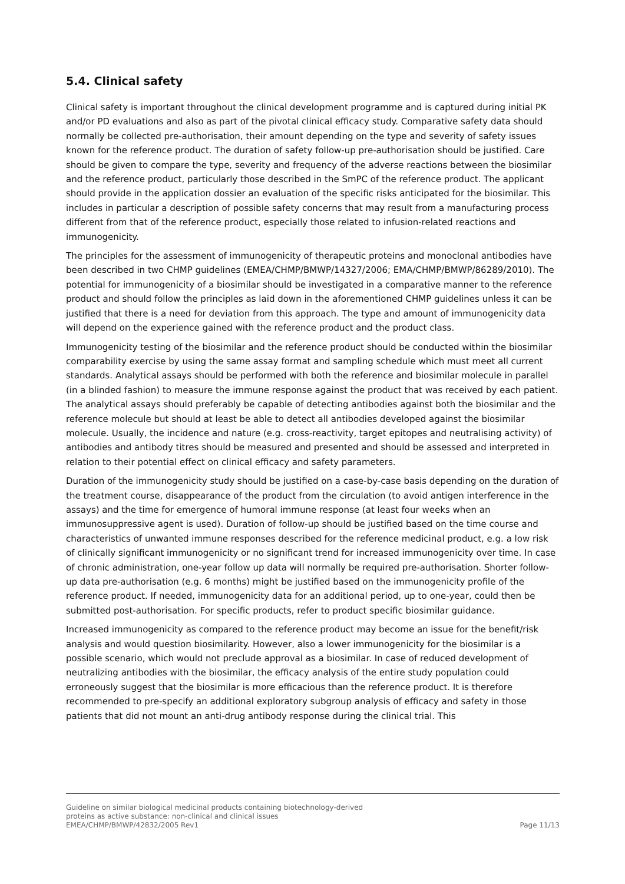5.4. Clinical safety
Clinical safety is important throughout the clinical development programme and is captured during initial PK and/or PD evaluations and also as part of the pivotal clinical efficacy study. Comparative safety data should normally be collected pre-authorisation, their amount depending on the type and severity of safety issues known for the reference product. The duration of safety follow-up pre-authorisation should be justified. Care should be given to compare the type, severity and frequency of the adverse reactions between the biosimilar and the reference product, particularly those described in the SmPC of the reference product. The applicant should provide in the application dossier an evaluation of the specific risks anticipated for the biosimilar. This includes in particular a description of possible safety concerns that may result from a manufacturing process different from that of the reference product, especially those related to infusion-related reactions and immunogenicity.
The principles for the assessment of immunogenicity of therapeutic proteins and monoclonal antibodies have been described in two CHMP guidelines (EMEA/CHMP/BMWP/14327/2006; EMA/CHMP/BMWP/86289/2010). The potential for immunogenicity of a biosimilar should be investigated in a comparative manner to the reference product and should follow the principles as laid down in the aforementioned CHMP guidelines unless it can be justified that there is a need for deviation from this approach. The type and amount of immunogenicity data will depend on the experience gained with the reference product and the product class.
Immunogenicity testing of the biosimilar and the reference product should be conducted within the biosimilar comparability exercise by using the same assay format and sampling schedule which must meet all current standards. Analytical assays should be performed with both the reference and biosimilar molecule in parallel (in a blinded fashion) to measure the immune response against the product that was received by each patient. The analytical assays should preferably be capable of detecting antibodies against both the biosimilar and the reference molecule but should at least be able to detect all antibodies developed against the biosimilar molecule. Usually, the incidence and nature (e.g. cross-reactivity, target epitopes and neutralising activity) of antibodies and antibody titres should be measured and presented and should be assessed and interpreted in relation to their potential effect on clinical efficacy and safety parameters.
Duration of the immunogenicity study should be justified on a case-by-case basis depending on the duration of the treatment course, disappearance of the product from the circulation (to avoid antigen interference in the assays) and the time for emergence of humoral immune response (at least four weeks when an immunosuppressive agent is used). Duration of follow-up should be justified based on the time course and characteristics of unwanted immune responses described for the reference medicinal product, e.g. a low risk of clinically significant immunogenicity or no significant trend for increased immunogenicity over time. In case of chronic administration, one-year follow up data will normally be required pre-authorisation. Shorter follow-up data pre-authorisation (e.g. 6 months) might be justified based on the immunogenicity profile of the reference product. If needed, immunogenicity data for an additional period, up to one-year, could then be submitted post-authorisation. For specific products, refer to product specific biosimilar guidance.
Increased immunogenicity as compared to the reference product may become an issue for the benefit/risk analysis and would question biosimilarity. However, also a lower immunogenicity for the biosimilar is a possible scenario, which would not preclude approval as a biosimilar. In case of reduced development of neutralizing antibodies with the biosimilar, the efficacy analysis of the entire study population could erroneously suggest that the biosimilar is more efficacious than the reference product. It is therefore recommended to pre-specify an additional exploratory subgroup analysis of efficacy and safety in those patients that did not mount an anti-drug antibody response during the clinical trial. This
Guideline on similar biological medicinal products containing biotechnology-derived
proteins as active substance: non-clinical and clinical issues
EMEA/CHMP/BMWP/42832/2005 Rev1 Page 11/13